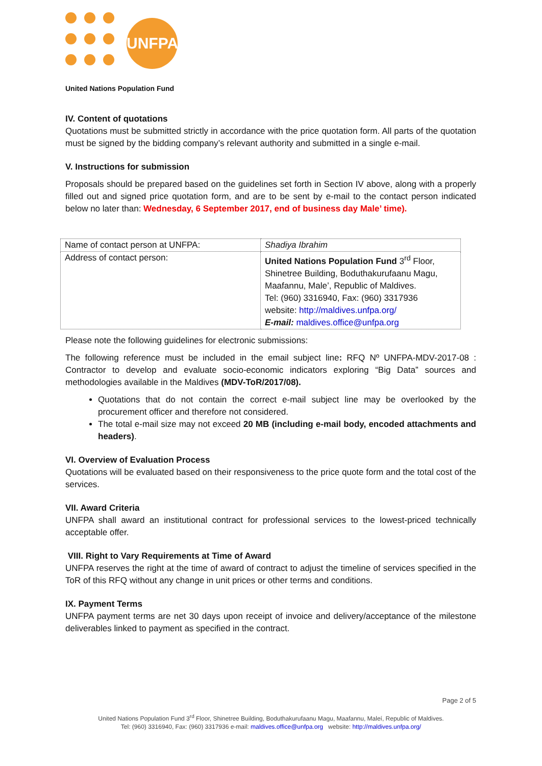UNFPA
United Nations Population Fund
IV. Content of quotations
Quotations must be submitted strictly in accordance with the price quotation form. All parts of the quotation must be signed by the bidding company’s relevant authority and submitted in a single e-mail.
V. Instructions for submission
Proposals should be prepared based on the guidelines set forth in Section IV above, along with a properly filled out and signed price quotation form, and are to be sent by e-mail to the contact person indicated below no later than: Wednesday, 6 September 2017, end of business day Male’ time).
| Name of contact person at UNFPA: | Shadiya Ibrahim |
| Address of contact person: | United Nations Population Fund 3<sup>rd</sup> Floor, Shinetree Building, Boduthakurufaanu Magu, Maafannu, Male’, Republic of Maldives. Tel: (960) 3316940, Fax: (960) 3317936 website: http://maldives.unfpa.org/ E-mail: maldives.office@unfpa.org |
Please note the following guidelines for electronic submissions:
The following reference must be included in the email subject line: RFQ Nº UNFPA-MDV-2017-08 : Contractor to develop and evaluate socio-economic indicators exploring “Big Data” sources and methodologies available in the Maldives (MDV-ToR/2017/08).
Quotations that do not contain the correct e-mail subject line may be overlooked by the procurement officer and therefore not considered.
The total e-mail size may not exceed 20 MB (including e-mail body, encoded attachments and headers).
VI. Overview of Evaluation Process
Quotations will be evaluated based on their responsiveness to the price quote form and the total cost of the services.
VII. Award Criteria
UNFPA shall award an institutional contract for professional services to the lowest-priced technically acceptable offer.
VIII. Right to Vary Requirements at Time of Award
UNFPA reserves the right at the time of award of contract to adjust the timeline of services specified in the ToR of this RFQ without any change in unit prices or other terms and conditions.
IX. Payment Terms
UNFPA payment terms are net 30 days upon receipt of invoice and delivery/acceptance of the milestone deliverables linked to payment as specified in the contract.
Page 2 of 5
United Nations Population Fund 3<sup>rd</sup> Floor, Shinetree Building, Boduthakurufaanu Magu, Maafannu, Maleí, Republic of Maldives.
Tel: (960) 3316940, Fax: (960) 3317936 e-mail: maldives.office@unfpa.org website: http://maldives.unfpa.org/